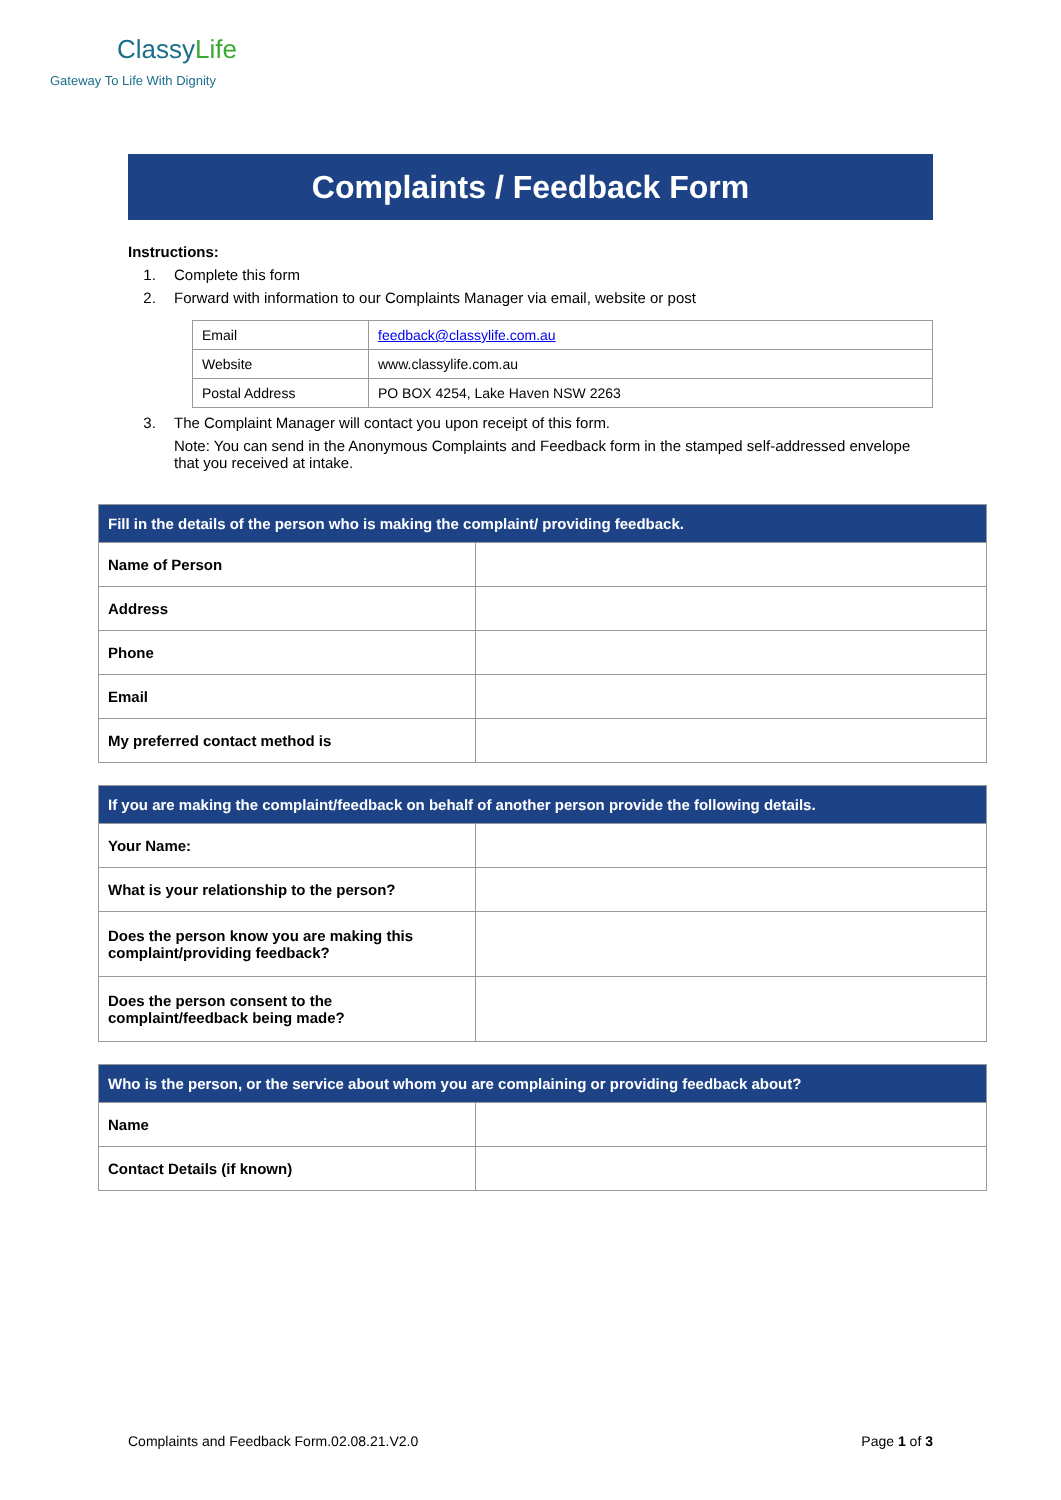ClassyLife
Gateway To Life With Dignity
Complaints / Feedback Form
Instructions:
1. Complete this form
2. Forward with information to our Complaints Manager via email, website or post
| Email | feedback@classylife.com.au |
| Website | www.classylife.com.au |
| Postal Address | PO BOX 4254, Lake Haven NSW 2263 |
3. The Complaint Manager will contact you upon receipt of this form.
Note: You can send in the Anonymous Complaints and Feedback form in the stamped self-addressed envelope that you received at intake.
| Fill in the details of the person who is making the complaint/ providing feedback. | |
| --- | --- |
| Name of Person | |
| Address | |
| Phone | |
| Email | |
| My preferred contact method is | |
| If you are making the complaint/feedback on behalf of another person provide the following details. | |
| --- | --- |
| Your Name: | |
| What is your relationship to the person? | |
| Does the person know you are making this complaint/providing feedback? | |
| Does the person consent to the complaint/feedback being made? | |
| Who is the person, or the service about whom you are complaining or providing feedback about? | |
| --- | --- |
| Name | |
| Contact Details (if known) | |
Complaints and Feedback Form.02.08.21.V2.0 Page 1 of 3